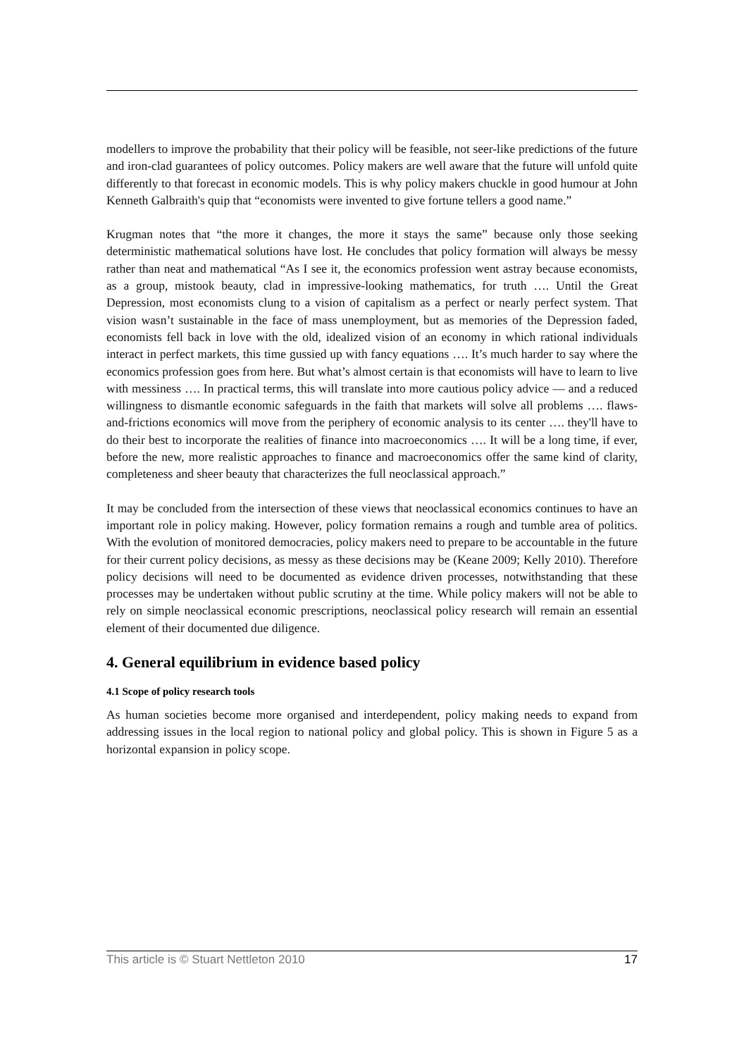modellers to improve the probability that their policy will be feasible, not seer-like predictions of the future and iron-clad guarantees of policy outcomes. Policy makers are well aware that the future will unfold quite differently to that forecast in economic models. This is why policy makers chuckle in good humour at John Kenneth Galbraith's quip that “economists were invented to give fortune tellers a good name.”
Krugman notes that “the more it changes, the more it stays the same” because only those seeking deterministic mathematical solutions have lost. He concludes that policy formation will always be messy rather than neat and mathematical “As I see it, the economics profession went astray because economists, as a group, mistook beauty, clad in impressive-looking mathematics, for truth …. Until the Great Depression, most economists clung to a vision of capitalism as a perfect or nearly perfect system. That vision wasn’t sustainable in the face of mass unemployment, but as memories of the Depression faded, economists fell back in love with the old, idealized vision of an economy in which rational individuals interact in perfect markets, this time gussied up with fancy equations …. It’s much harder to say where the economics profession goes from here. But what’s almost certain is that economists will have to learn to live with messiness …. In practical terms, this will translate into more cautious policy advice — and a reduced willingness to dismantle economic safeguards in the faith that markets will solve all problems …. flaws-and-frictions economics will move from the periphery of economic analysis to its center …. they'll have to do their best to incorporate the realities of finance into macroeconomics …. It will be a long time, if ever, before the new, more realistic approaches to finance and macroeconomics offer the same kind of clarity, completeness and sheer beauty that characterizes the full neoclassical approach.”
It may be concluded from the intersection of these views that neoclassical economics continues to have an important role in policy making. However, policy formation remains a rough and tumble area of politics. With the evolution of monitored democracies, policy makers need to prepare to be accountable in the future for their current policy decisions, as messy as these decisions may be (Keane 2009; Kelly 2010). Therefore policy decisions will need to be documented as evidence driven processes, notwithstanding that these processes may be undertaken without public scrutiny at the time. While policy makers will not be able to rely on simple neoclassical economic prescriptions, neoclassical policy research will remain an essential element of their documented due diligence.
4. General equilibrium in evidence based policy
4.1 Scope of policy research tools
As human societies become more organised and interdependent, policy making needs to expand from addressing issues in the local region to national policy and global policy. This is shown in Figure 5 as a horizontal expansion in policy scope.
This article is © Stuart Nettleton 2010 17